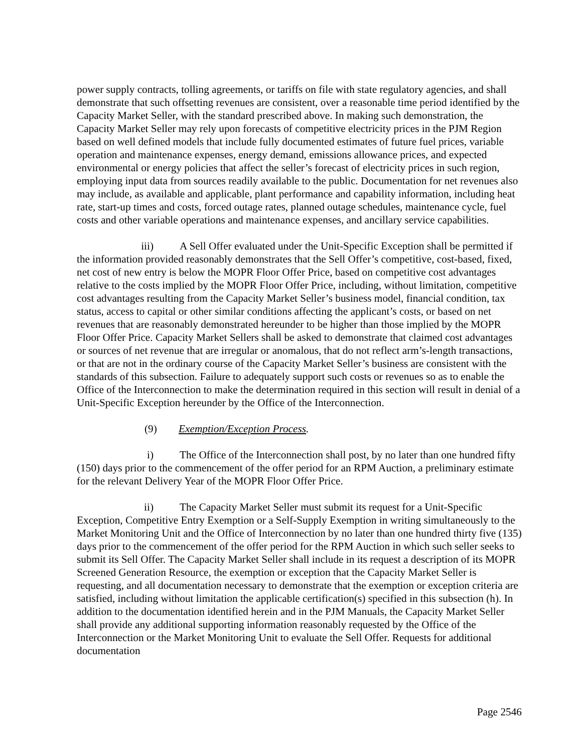power supply contracts, tolling agreements, or tariffs on file with state regulatory agencies, and shall demonstrate that such offsetting revenues are consistent, over a reasonable time period identified by the Capacity Market Seller, with the standard prescribed above. In making such demonstration, the Capacity Market Seller may rely upon forecasts of competitive electricity prices in the PJM Region based on well defined models that include fully documented estimates of future fuel prices, variable operation and maintenance expenses, energy demand, emissions allowance prices, and expected environmental or energy policies that affect the seller’s forecast of electricity prices in such region, employing input data from sources readily available to the public. Documentation for net revenues also may include, as available and applicable, plant performance and capability information, including heat rate, start-up times and costs, forced outage rates, planned outage schedules, maintenance cycle, fuel costs and other variable operations and maintenance expenses, and ancillary service capabilities.
iii) A Sell Offer evaluated under the Unit-Specific Exception shall be permitted if the information provided reasonably demonstrates that the Sell Offer’s competitive, cost-based, fixed, net cost of new entry is below the MOPR Floor Offer Price, based on competitive cost advantages relative to the costs implied by the MOPR Floor Offer Price, including, without limitation, competitive cost advantages resulting from the Capacity Market Seller’s business model, financial condition, tax status, access to capital or other similar conditions affecting the applicant’s costs, or based on net revenues that are reasonably demonstrated hereunder to be higher than those implied by the MOPR Floor Offer Price. Capacity Market Sellers shall be asked to demonstrate that claimed cost advantages or sources of net revenue that are irregular or anomalous, that do not reflect arm’s-length transactions, or that are not in the ordinary course of the Capacity Market Seller’s business are consistent with the standards of this subsection. Failure to adequately support such costs or revenues so as to enable the Office of the Interconnection to make the determination required in this section will result in denial of a Unit-Specific Exception hereunder by the Office of the Interconnection.
(9) Exemption/Exception Process.
i) The Office of the Interconnection shall post, by no later than one hundred fifty (150) days prior to the commencement of the offer period for an RPM Auction, a preliminary estimate for the relevant Delivery Year of the MOPR Floor Offer Price.
ii) The Capacity Market Seller must submit its request for a Unit-Specific Exception, Competitive Entry Exemption or a Self-Supply Exemption in writing simultaneously to the Market Monitoring Unit and the Office of Interconnection by no later than one hundred thirty five (135) days prior to the commencement of the offer period for the RPM Auction in which such seller seeks to submit its Sell Offer. The Capacity Market Seller shall include in its request a description of its MOPR Screened Generation Resource, the exemption or exception that the Capacity Market Seller is requesting, and all documentation necessary to demonstrate that the exemption or exception criteria are satisfied, including without limitation the applicable certification(s) specified in this subsection (h). In addition to the documentation identified herein and in the PJM Manuals, the Capacity Market Seller shall provide any additional supporting information reasonably requested by the Office of the Interconnection or the Market Monitoring Unit to evaluate the Sell Offer. Requests for additional documentation
Page 2546